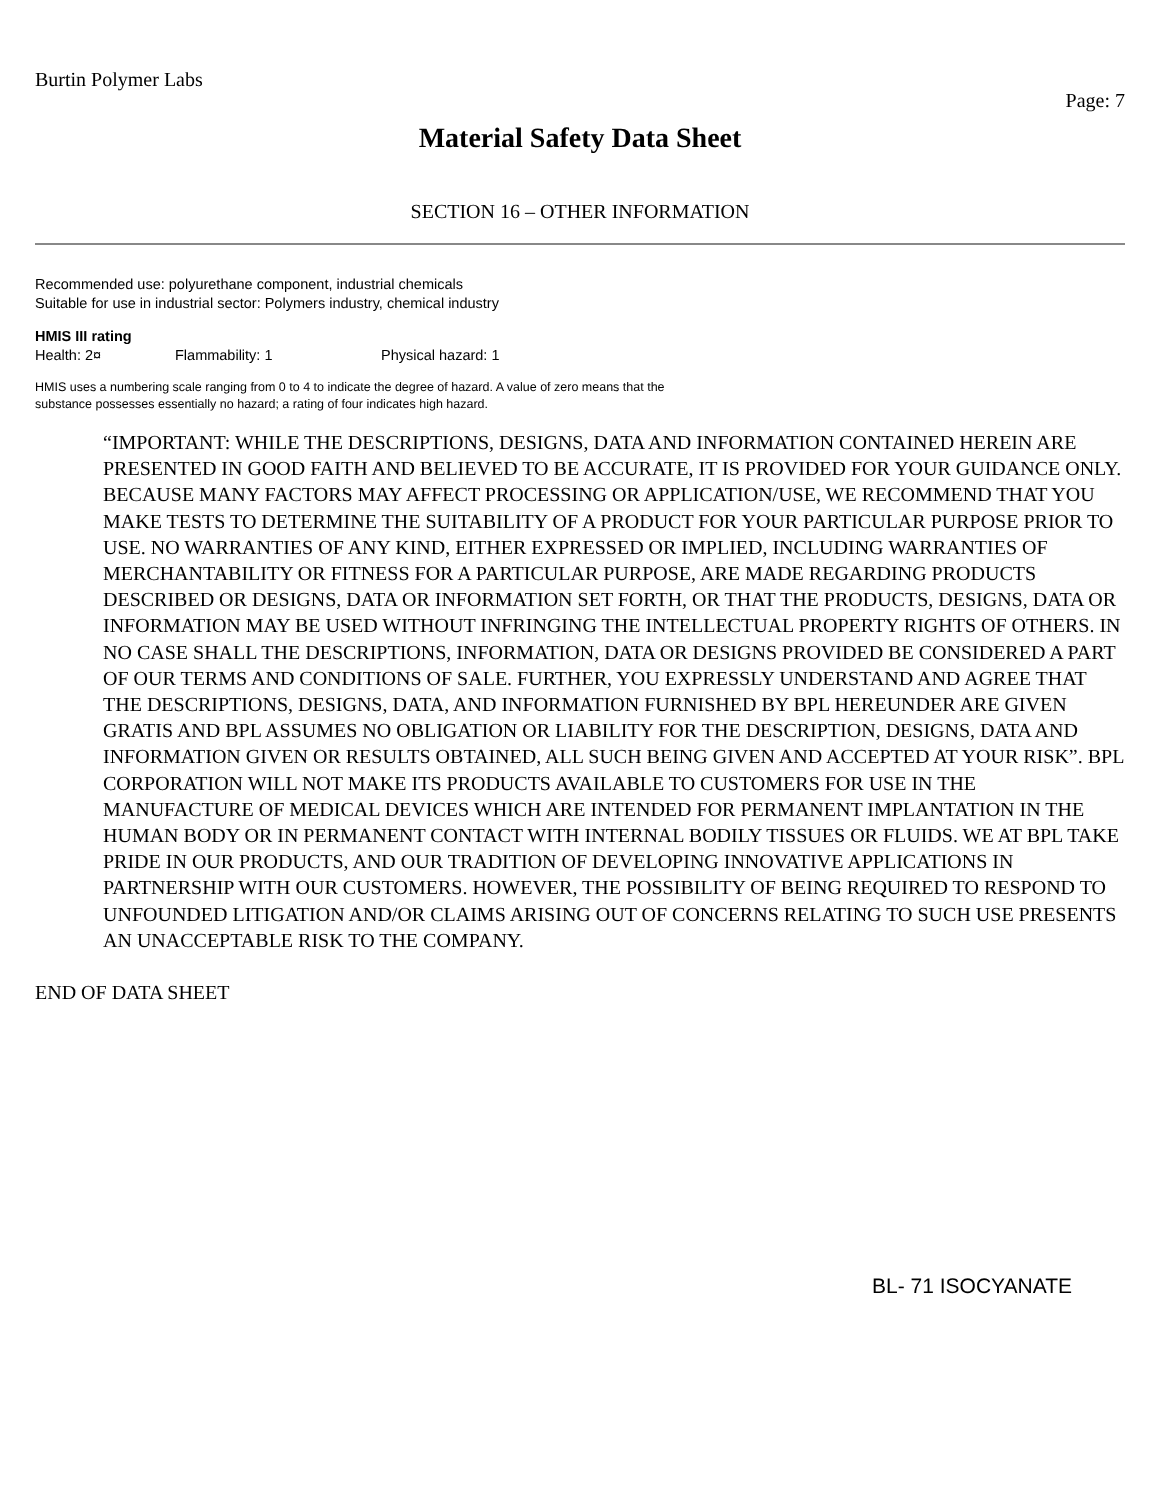Burtin Polymer Labs
Page: 7
Material Safety Data Sheet
SECTION 16 – OTHER INFORMATION
Recommended use: polyurethane component, industrial chemicals
Suitable for use in industrial sector: Polymers industry, chemical industry
HMIS III rating
Health: 2¤ Flammability: 1 Physical hazard: 1
HMIS uses a numbering scale ranging from 0 to 4 to indicate the degree of hazard. A value of zero means that the
substance possesses essentially no hazard; a rating of four indicates high hazard.
“IMPORTANT: WHILE THE DESCRIPTIONS, DESIGNS, DATA AND INFORMATION CONTAINED HEREIN ARE PRESENTED IN GOOD FAITH AND BELIEVED TO BE ACCURATE, IT IS PROVIDED FOR YOUR GUIDANCE ONLY. BECAUSE MANY FACTORS MAY AFFECT PROCESSING OR APPLICATION/USE, WE RECOMMEND THAT YOU MAKE TESTS TO DETERMINE THE SUITABILITY OF A PRODUCT FOR YOUR PARTICULAR PURPOSE PRIOR TO USE. NO WARRANTIES OF ANY KIND, EITHER EXPRESSED OR IMPLIED, INCLUDING WARRANTIES OF MERCHANTABILITY OR FITNESS FOR A PARTICULAR PURPOSE, ARE MADE REGARDING PRODUCTS DESCRIBED OR DESIGNS, DATA OR INFORMATION SET FORTH, OR THAT THE PRODUCTS, DESIGNS, DATA OR INFORMATION MAY BE USED WITHOUT INFRINGING THE INTELLECTUAL PROPERTY RIGHTS OF OTHERS. IN NO CASE SHALL THE DESCRIPTIONS, INFORMATION, DATA OR DESIGNS PROVIDED BE CONSIDERED A PART OF OUR TERMS AND CONDITIONS OF SALE. FURTHER, YOU EXPRESSLY UNDERSTAND AND AGREE THAT THE DESCRIPTIONS, DESIGNS, DATA, AND INFORMATION FURNISHED BY BPL HEREUNDER ARE GIVEN GRATIS AND BPL ASSUMES NO OBLIGATION OR LIABILITY FOR THE DESCRIPTION, DESIGNS, DATA AND INFORMATION GIVEN OR RESULTS OBTAINED, ALL SUCH BEING GIVEN AND ACCEPTED AT YOUR RISK”. BPL CORPORATION WILL NOT MAKE ITS PRODUCTS AVAILABLE TO CUSTOMERS FOR USE IN THE MANUFACTURE OF MEDICAL DEVICES WHICH ARE INTENDED FOR PERMANENT IMPLANTATION IN THE HUMAN BODY OR IN PERMANENT CONTACT WITH INTERNAL BODILY TISSUES OR FLUIDS. WE AT BPL TAKE PRIDE IN OUR PRODUCTS, AND OUR TRADITION OF DEVELOPING INNOVATIVE APPLICATIONS IN PARTNERSHIP WITH OUR CUSTOMERS. HOWEVER, THE POSSIBILITY OF BEING REQUIRED TO RESPOND TO UNFOUNDED LITIGATION AND/OR CLAIMS ARISING OUT OF CONCERNS RELATING TO SUCH USE PRESENTS AN UNACCEPTABLE RISK TO THE COMPANY.
END OF DATA SHEET
BL- 71 ISOCYANATE